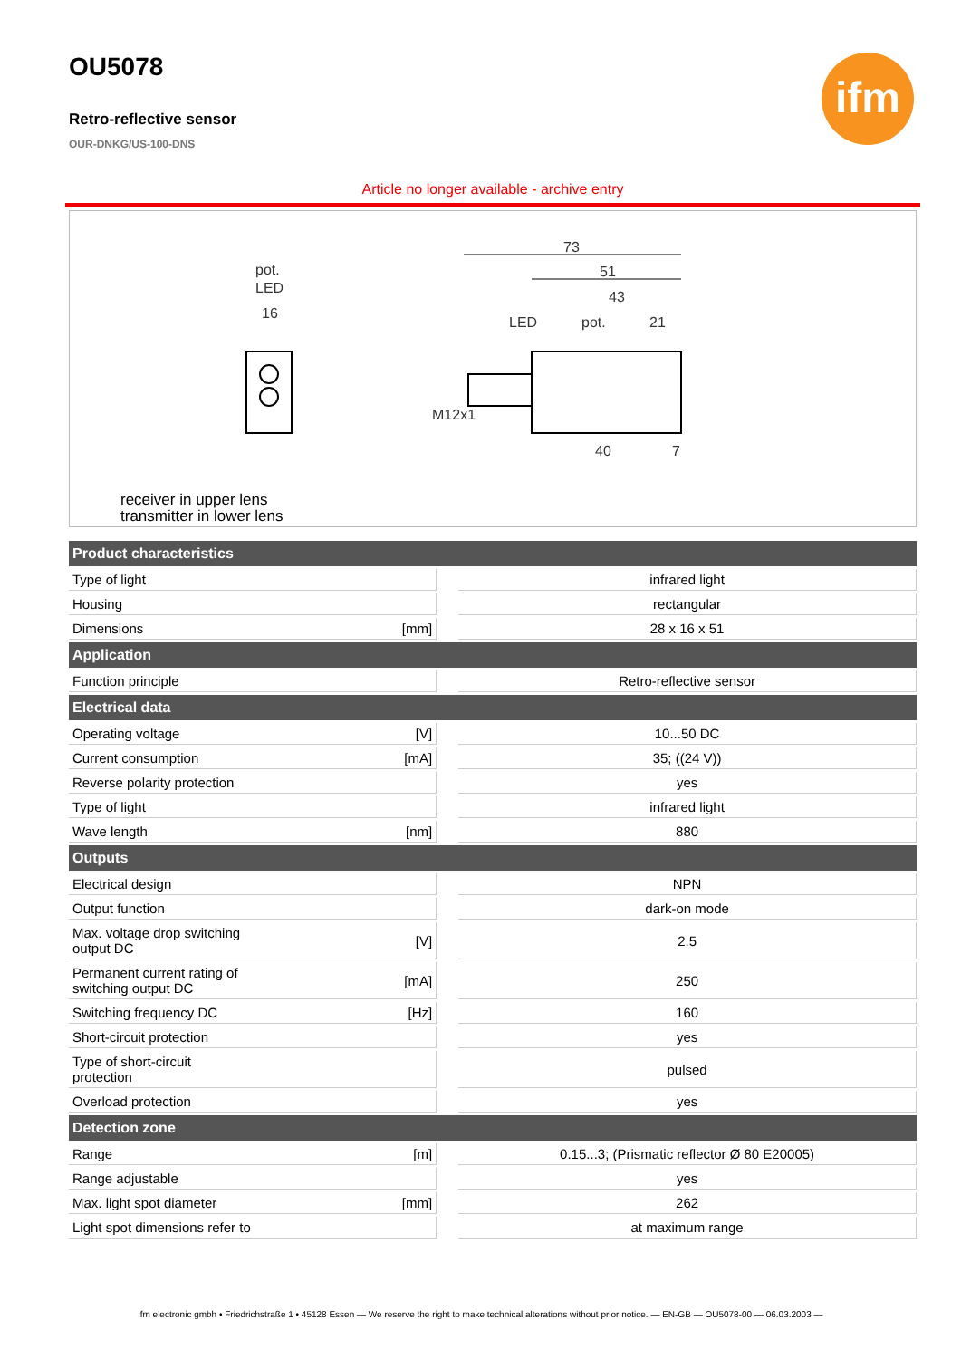ifm
OU5078
Retro-reflective sensor
OUR-DNKG/US-100-DNS
Article no longer available - archive entry
pot.
LED
16
73
51
43
LED
pot.
21
40
7
M12x1
receiver in upper lens
transmitter in lower lens
| Product characteristics | | | |
| --- | --- | --- | --- |
| Type of light | | | infrared light |
| Housing | | | rectangular |
| Dimensions | [mm] | | 28 x 16 x 51 |
| Application | | | |
| Function principle | | | Retro-reflective sensor |
| Electrical data | | | |
| Operating voltage | [V] | | 10...50 DC |
| Current consumption | [mA] | | 35; ((24 V)) |
| Reverse polarity protection | | | yes |
| Type of light | | | infrared light |
| Wave length | [nm] | | 880 |
| Outputs | | | |
| Electrical design | | | NPN |
| Output function | | | dark-on mode |
| Max. voltage drop switching output DC | [V] | | 2.5 |
| Permanent current rating of switching output DC | [mA] | | 250 |
| Switching frequency DC | [Hz] | | 160 |
| Short-circuit protection | | | yes |
| Type of short-circuit protection | | | pulsed |
| Overload protection | | | yes |
| Detection zone | | | |
| Range | [m] | | 0.15...3; (Prismatic reflector Ø 80 E20005) |
| Range adjustable | | | yes |
| Max. light spot diameter | [mm] | | 262 |
| Light spot dimensions refer to | | | at maximum range |
ifm electronic gmbh • Friedrichstraße 1 • 45128 Essen — We reserve the right to make technical alterations without prior notice. — EN-GB — OU5078-00 — 06.03.2003 —